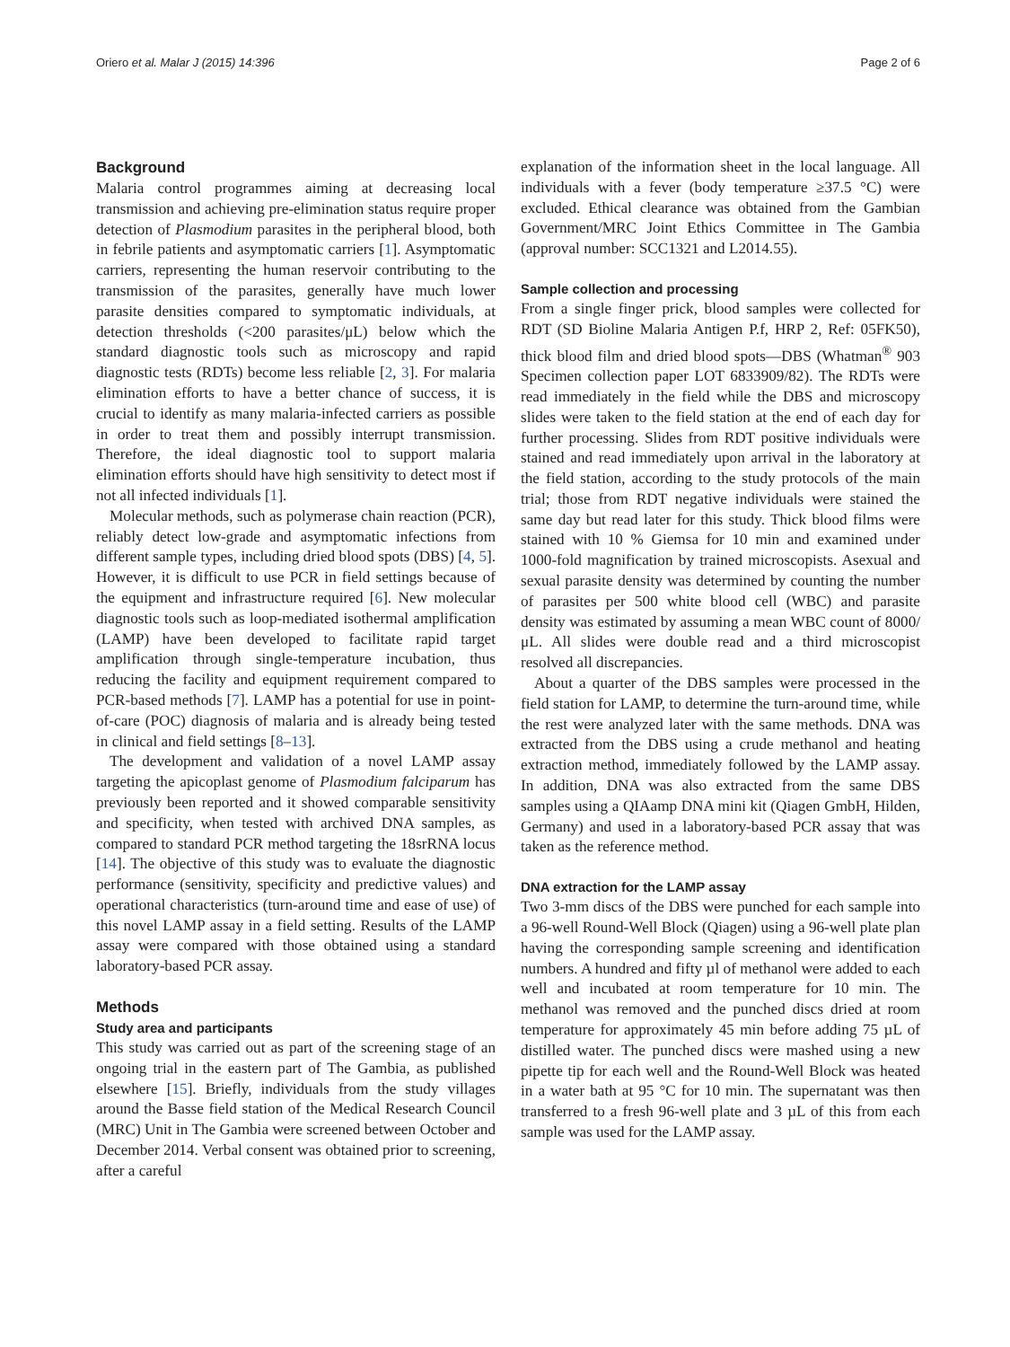Oriero et al. Malar J (2015) 14:396 Page 2 of 6
Background
Malaria control programmes aiming at decreasing local transmission and achieving pre-elimination status require proper detection of Plasmodium parasites in the peripheral blood, both in febrile patients and asymptomatic carriers [1]. Asymptomatic carriers, representing the human reservoir contributing to the transmission of the parasites, generally have much lower parasite densities compared to symptomatic individuals, at detection thresholds (<200 parasites/μL) below which the standard diagnostic tools such as microscopy and rapid diagnostic tests (RDTs) become less reliable [2, 3]. For malaria elimination efforts to have a better chance of success, it is crucial to identify as many malaria-infected carriers as possible in order to treat them and possibly interrupt transmission. Therefore, the ideal diagnostic tool to support malaria elimination efforts should have high sensitivity to detect most if not all infected individuals [1].
Molecular methods, such as polymerase chain reaction (PCR), reliably detect low-grade and asymptomatic infections from different sample types, including dried blood spots (DBS) [4, 5]. However, it is difficult to use PCR in field settings because of the equipment and infrastructure required [6]. New molecular diagnostic tools such as loop-mediated isothermal amplification (LAMP) have been developed to facilitate rapid target amplification through single-temperature incubation, thus reducing the facility and equipment requirement compared to PCR-based methods [7]. LAMP has a potential for use in point-of-care (POC) diagnosis of malaria and is already being tested in clinical and field settings [8–13].
The development and validation of a novel LAMP assay targeting the apicoplast genome of Plasmodium falciparum has previously been reported and it showed comparable sensitivity and specificity, when tested with archived DNA samples, as compared to standard PCR method targeting the 18srRNA locus [14]. The objective of this study was to evaluate the diagnostic performance (sensitivity, specificity and predictive values) and operational characteristics (turn-around time and ease of use) of this novel LAMP assay in a field setting. Results of the LAMP assay were compared with those obtained using a standard laboratory-based PCR assay.
Methods
Study area and participants
This study was carried out as part of the screening stage of an ongoing trial in the eastern part of The Gambia, as published elsewhere [15]. Briefly, individuals from the study villages around the Basse field station of the Medical Research Council (MRC) Unit in The Gambia were screened between October and December 2014. Verbal consent was obtained prior to screening, after a careful
explanation of the information sheet in the local language. All individuals with a fever (body temperature ≥37.5 °C) were excluded. Ethical clearance was obtained from the Gambian Government/MRC Joint Ethics Committee in The Gambia (approval number: SCC1321 and L2014.55).
Sample collection and processing
From a single finger prick, blood samples were collected for RDT (SD Bioline Malaria Antigen P.f, HRP 2, Ref: 05FK50), thick blood film and dried blood spots—DBS (Whatman<sup>®</sup> 903 Specimen collection paper LOT 6833909/82). The RDTs were read immediately in the field while the DBS and microscopy slides were taken to the field station at the end of each day for further processing. Slides from RDT positive individuals were stained and read immediately upon arrival in the laboratory at the field station, according to the study protocols of the main trial; those from RDT negative individuals were stained the same day but read later for this study. Thick blood films were stained with 10 % Giemsa for 10 min and examined under 1000-fold magnification by trained microscopists. Asexual and sexual parasite density was determined by counting the number of parasites per 500 white blood cell (WBC) and parasite density was estimated by assuming a mean WBC count of 8000/μL. All slides were double read and a third microscopist resolved all discrepancies.
About a quarter of the DBS samples were processed in the field station for LAMP, to determine the turn-around time, while the rest were analyzed later with the same methods. DNA was extracted from the DBS using a crude methanol and heating extraction method, immediately followed by the LAMP assay. In addition, DNA was also extracted from the same DBS samples using a QIAamp DNA mini kit (Qiagen GmbH, Hilden, Germany) and used in a laboratory-based PCR assay that was taken as the reference method.
DNA extraction for the LAMP assay
Two 3-mm discs of the DBS were punched for each sample into a 96-well Round-Well Block (Qiagen) using a 96-well plate plan having the corresponding sample screening and identification numbers. A hundred and fifty µl of methanol were added to each well and incubated at room temperature for 10 min. The methanol was removed and the punched discs dried at room temperature for approximately 45 min before adding 75 µL of distilled water. The punched discs were mashed using a new pipette tip for each well and the Round-Well Block was heated in a water bath at 95 °C for 10 min. The supernatant was then transferred to a fresh 96-well plate and 3 µL of this from each sample was used for the LAMP assay.